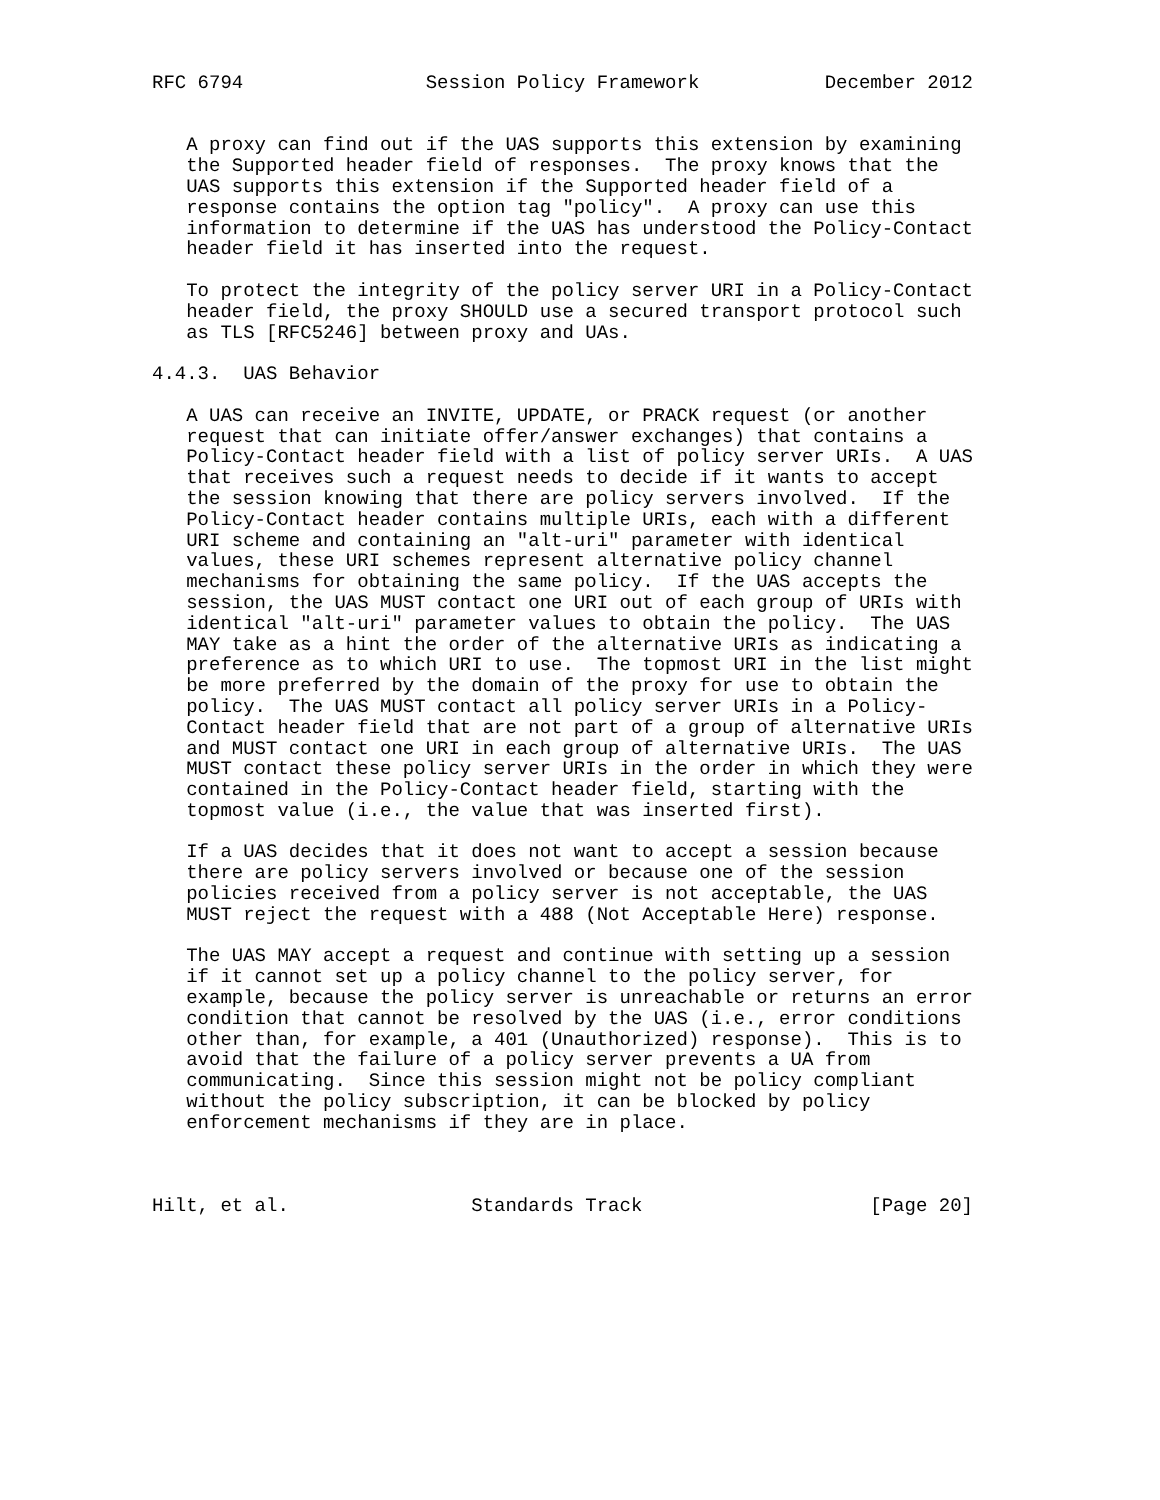RFC 6794                Session Policy Framework           December 2012


   A proxy can find out if the UAS supports this extension by examining
   the Supported header field of responses.  The proxy knows that the
   UAS supports this extension if the Supported header field of a
   response contains the option tag "policy".  A proxy can use this
   information to determine if the UAS has understood the Policy-Contact
   header field it has inserted into the request.

   To protect the integrity of the policy server URI in a Policy-Contact
   header field, the proxy SHOULD use a secured transport protocol such
   as TLS [RFC5246] between proxy and UAs.

4.4.3.  UAS Behavior

   A UAS can receive an INVITE, UPDATE, or PRACK request (or another
   request that can initiate offer/answer exchanges) that contains a
   Policy-Contact header field with a list of policy server URIs.  A UAS
   that receives such a request needs to decide if it wants to accept
   the session knowing that there are policy servers involved.  If the
   Policy-Contact header contains multiple URIs, each with a different
   URI scheme and containing an "alt-uri" parameter with identical
   values, these URI schemes represent alternative policy channel
   mechanisms for obtaining the same policy.  If the UAS accepts the
   session, the UAS MUST contact one URI out of each group of URIs with
   identical "alt-uri" parameter values to obtain the policy.  The UAS
   MAY take as a hint the order of the alternative URIs as indicating a
   preference as to which URI to use.  The topmost URI in the list might
   be more preferred by the domain of the proxy for use to obtain the
   policy.  The UAS MUST contact all policy server URIs in a Policy-
   Contact header field that are not part of a group of alternative URIs
   and MUST contact one URI in each group of alternative URIs.  The UAS
   MUST contact these policy server URIs in the order in which they were
   contained in the Policy-Contact header field, starting with the
   topmost value (i.e., the value that was inserted first).

   If a UAS decides that it does not want to accept a session because
   there are policy servers involved or because one of the session
   policies received from a policy server is not acceptable, the UAS
   MUST reject the request with a 488 (Not Acceptable Here) response.

   The UAS MAY accept a request and continue with setting up a session
   if it cannot set up a policy channel to the policy server, for
   example, because the policy server is unreachable or returns an error
   condition that cannot be resolved by the UAS (i.e., error conditions
   other than, for example, a 401 (Unauthorized) response).  This is to
   avoid that the failure of a policy server prevents a UA from
   communicating.  Since this session might not be policy compliant
   without the policy subscription, it can be blocked by policy
   enforcement mechanisms if they are in place.



Hilt, et al.                Standards Track                    [Page 20]